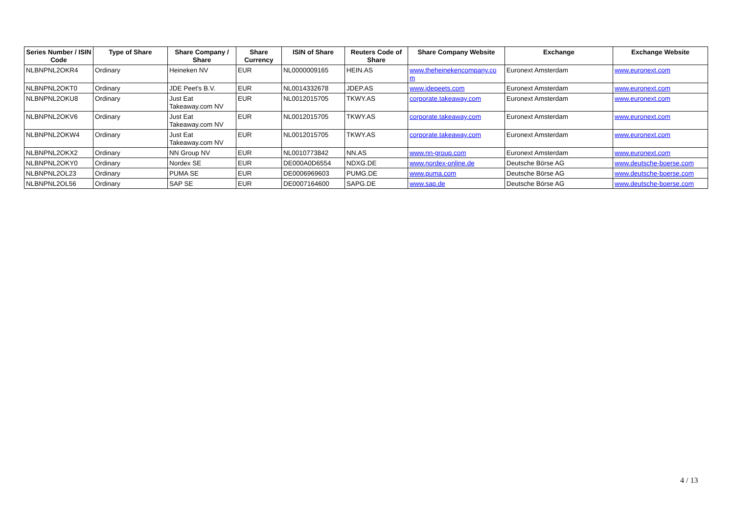| Series Number / ISIN Code | Type of Share | Share Company / Share | Share Currency | ISIN of Share | Reuters Code of Share | Share Company Website | Exchange | Exchange Website |
| --- | --- | --- | --- | --- | --- | --- | --- | --- |
| NLBNPNL2OKR4 | Ordinary | Heineken NV | EUR | NL0000009165 | HEIN.AS | www.theheinekencompany.co m | Euronext Amsterdam | www.euronext.com |
| NLBNPNL2OKT0 | Ordinary | JDE Peet's B.V. | EUR | NL0014332678 | JDEP.AS | www.jdepeets.com | Euronext Amsterdam | www.euronext.com |
| NLBNPNL2OKU8 | Ordinary | Just Eat Takeaway.com NV | EUR | NL0012015705 | TKWY.AS | corporate.takeaway.com | Euronext Amsterdam | www.euronext.com |
| NLBNPNL2OKV6 | Ordinary | Just Eat Takeaway.com NV | EUR | NL0012015705 | TKWY.AS | corporate.takeaway.com | Euronext Amsterdam | www.euronext.com |
| NLBNPNL2OKW4 | Ordinary | Just Eat Takeaway.com NV | EUR | NL0012015705 | TKWY.AS | corporate.takeaway.com | Euronext Amsterdam | www.euronext.com |
| NLBNPNL2OKX2 | Ordinary | NN Group NV | EUR | NL0010773842 | NN.AS | www.nn-group.com | Euronext Amsterdam | www.euronext.com |
| NLBNPNL2OKY0 | Ordinary | Nordex SE | EUR | DE000A0D6554 | NDXG.DE | www.nordex-online.de | Deutsche Börse AG | www.deutsche-boerse.com |
| NLBNPNL2OL23 | Ordinary | PUMA SE | EUR | DE0006969603 | PUMG.DE | www.puma.com | Deutsche Börse AG | www.deutsche-boerse.com |
| NLBNPNL2OL56 | Ordinary | SAP SE | EUR | DE0007164600 | SAPG.DE | www.sap.de | Deutsche Börse AG | www.deutsche-boerse.com |
4 / 13